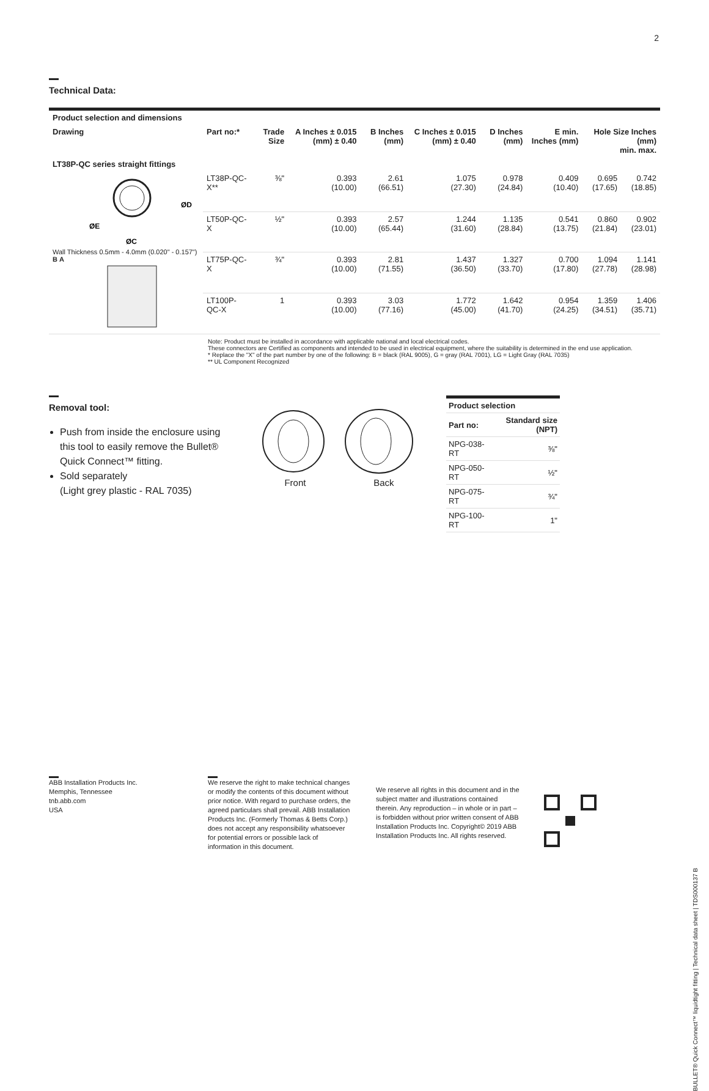2
Technical Data:
| Product selection and dimensions | | | | | | | | | |
| --- | --- | --- | --- | --- | --- | --- | --- | --- | --- |
| Drawing | Part no:* | Trade Size | A Inches ± 0.015 (mm) ± 0.40 | B Inches (mm) | C Inches ± 0.015 (mm) ± 0.40 | D Inches (mm) | E min. Inches (mm) | Hole Size Inches (mm) min. max. | |
| LT38P-QC series straight fittings | | | | | | | | | |
| ØD ØE ØC Wall Thickness 0.5mm - 4.0mm (0.020" - 0.157") B A | LT38P-QC-X** | ⅜" | 0.393 (10.00) | 2.61 (66.51) | 1.075 (27.30) | 0.978 (24.84) | 0.409 (10.40) | 0.695 (17.65) | 0.742 (18.85) |
| | LT50P-QC-X | ½" | 0.393 (10.00) | 2.57 (65.44) | 1.244 (31.60) | 1.135 (28.84) | 0.541 (13.75) | 0.860 (21.84) | 0.902 (23.01) |
| | LT75P-QC-X | ¾" | 0.393 (10.00) | 2.81 (71.55) | 1.437 (36.50) | 1.327 (33.70) | 0.700 (17.80) | 1.094 (27.78) | 1.141 (28.98) |
| | LT100P-QC-X | 1 | 0.393 (10.00) | 3.03 (77.16) | 1.772 (45.00) | 1.642 (41.70) | 0.954 (24.25) | 1.359 (34.51) | 1.406 (35.71) |
Note: Product must be installed in accordance with applicable national and local electrical codes.
These connectors are Certified as components and intended to be used in electrical equipment, where the suitability is determined in the end use application.
* Replace the "X" of the part number by one of the following: B = black (RAL 9005), G = gray (RAL 7001), LG = Light Gray (RAL 7035)
** UL Component Recognized
Removal tool:
Push from inside the enclosure using this tool to easily remove the Bullet® Quick Connect™ fitting.
Sold separately
(Light grey plastic - RAL 7035)
Front Back
| Product selection | |
| --- | --- |
| Part no: | Standard size (NPT) |
| NPG-038-RT | ⅜" |
| NPG-050-RT | ½" |
| NPG-075-RT | ¾" |
| NPG-100-RT | 1" |
ABB Installation Products Inc.
Memphis, Tennessee
tnb.abb.com
USA
We reserve the right to make technical changes or modify the contents of this document without prior notice. With regard to purchase orders, the agreed particulars shall prevail. ABB Installation Products Inc. (Formerly Thomas & Betts Corp.) does not accept any responsibility whatsoever for potential errors or possible lack of information in this document.
We reserve all rights in this document and in the subject matter and illustrations contained therein. Any reproduction – in whole or in part – is forbidden without prior written consent of ABB Installation Products Inc. Copyright© 2019 ABB Installation Products Inc. All rights reserved.
BULLET® Quick Connect™ liquidtight fitting | Technical data sheet | TDS000137 B